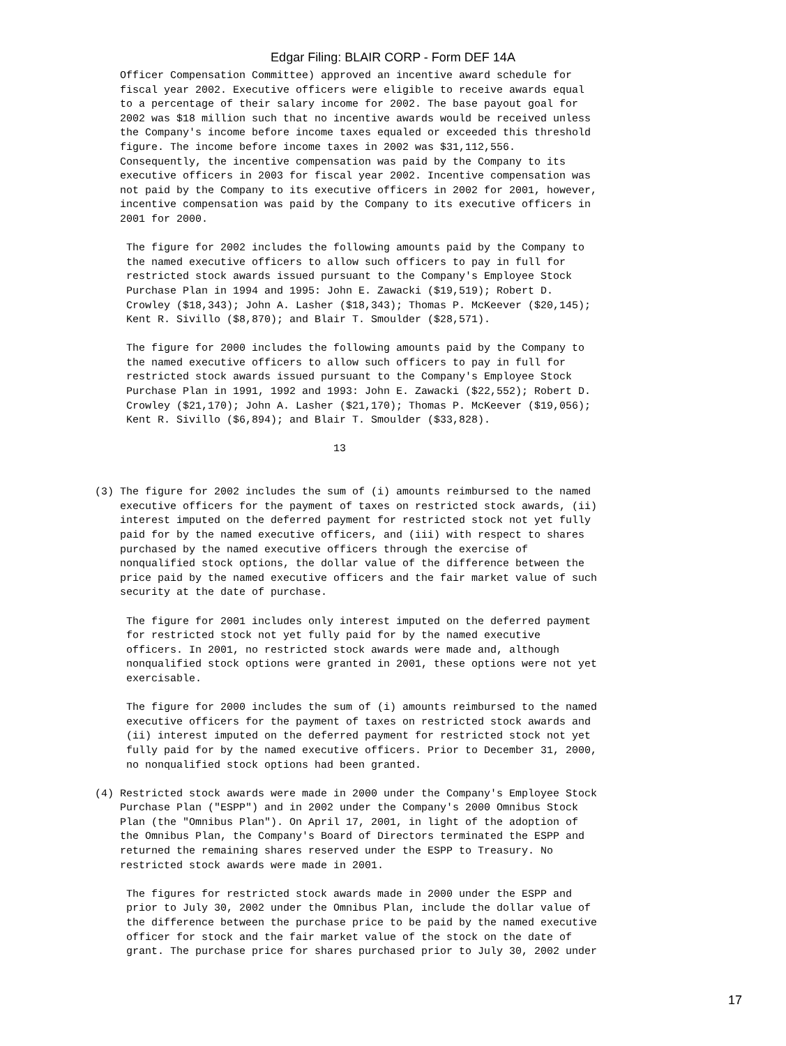Edgar Filing: BLAIR CORP - Form DEF 14A
    Officer Compensation Committee) approved an incentive award schedule for
    fiscal year 2002. Executive officers were eligible to receive awards equal
    to a percentage of their salary income for 2002. The base payout goal for
    2002 was $18 million such that no incentive awards would be received unless
    the Company's income before income taxes equaled or exceeded this threshold
    figure. The income before income taxes in 2002 was $31,112,556.
    Consequently, the incentive compensation was paid by the Company to its
    executive officers in 2003 for fiscal year 2002. Incentive compensation was
    not paid by the Company to its executive officers in 2002 for 2001, however,
    incentive compensation was paid by the Company to its executive officers in
    2001 for 2000.

     The figure for 2002 includes the following amounts paid by the Company to
     the named executive officers to allow such officers to pay in full for
     restricted stock awards issued pursuant to the Company's Employee Stock
     Purchase Plan in 1994 and 1995: John E. Zawacki ($19,519); Robert D.
     Crowley ($18,343); John A. Lasher ($18,343); Thomas P. McKeever ($20,145);
     Kent R. Sivillo ($8,870); and Blair T. Smoulder ($28,571).

     The figure for 2000 includes the following amounts paid by the Company to
     the named executive officers to allow such officers to pay in full for
     restricted stock awards issued pursuant to the Company's Employee Stock
     Purchase Plan in 1991, 1992 and 1993: John E. Zawacki ($22,552); Robert D.
     Crowley ($21,170); John A. Lasher ($21,170); Thomas P. McKeever ($19,056);
     Kent R. Sivillo ($6,894); and Blair T. Smoulder ($33,828).

                                      13


(3) The figure for 2002 includes the sum of (i) amounts reimbursed to the named
    executive officers for the payment of taxes on restricted stock awards, (ii)
    interest imputed on the deferred payment for restricted stock not yet fully
    paid for by the named executive officers, and (iii) with respect to shares
    purchased by the named executive officers through the exercise of
    nonqualified stock options, the dollar value of the difference between the
    price paid by the named executive officers and the fair market value of such
    security at the date of purchase.

     The figure for 2001 includes only interest imputed on the deferred payment
     for restricted stock not yet fully paid for by the named executive
     officers. In 2001, no restricted stock awards were made and, although
     nonqualified stock options were granted in 2001, these options were not yet
     exercisable.

     The figure for 2000 includes the sum of (i) amounts reimbursed to the named
     executive officers for the payment of taxes on restricted stock awards and
     (ii) interest imputed on the deferred payment for restricted stock not yet
     fully paid for by the named executive officers. Prior to December 31, 2000,
     no nonqualified stock options had been granted.

(4) Restricted stock awards were made in 2000 under the Company's Employee Stock
    Purchase Plan ("ESPP") and in 2002 under the Company's 2000 Omnibus Stock
    Plan (the "Omnibus Plan"). On April 17, 2001, in light of the adoption of
    the Omnibus Plan, the Company's Board of Directors terminated the ESPP and
    returned the remaining shares reserved under the ESPP to Treasury. No
    restricted stock awards were made in 2001.

     The figures for restricted stock awards made in 2000 under the ESPP and
     prior to July 30, 2002 under the Omnibus Plan, include the dollar value of
     the difference between the purchase price to be paid by the named executive
     officer for stock and the fair market value of the stock on the date of
     grant. The purchase price for shares purchased prior to July 30, 2002 under
17